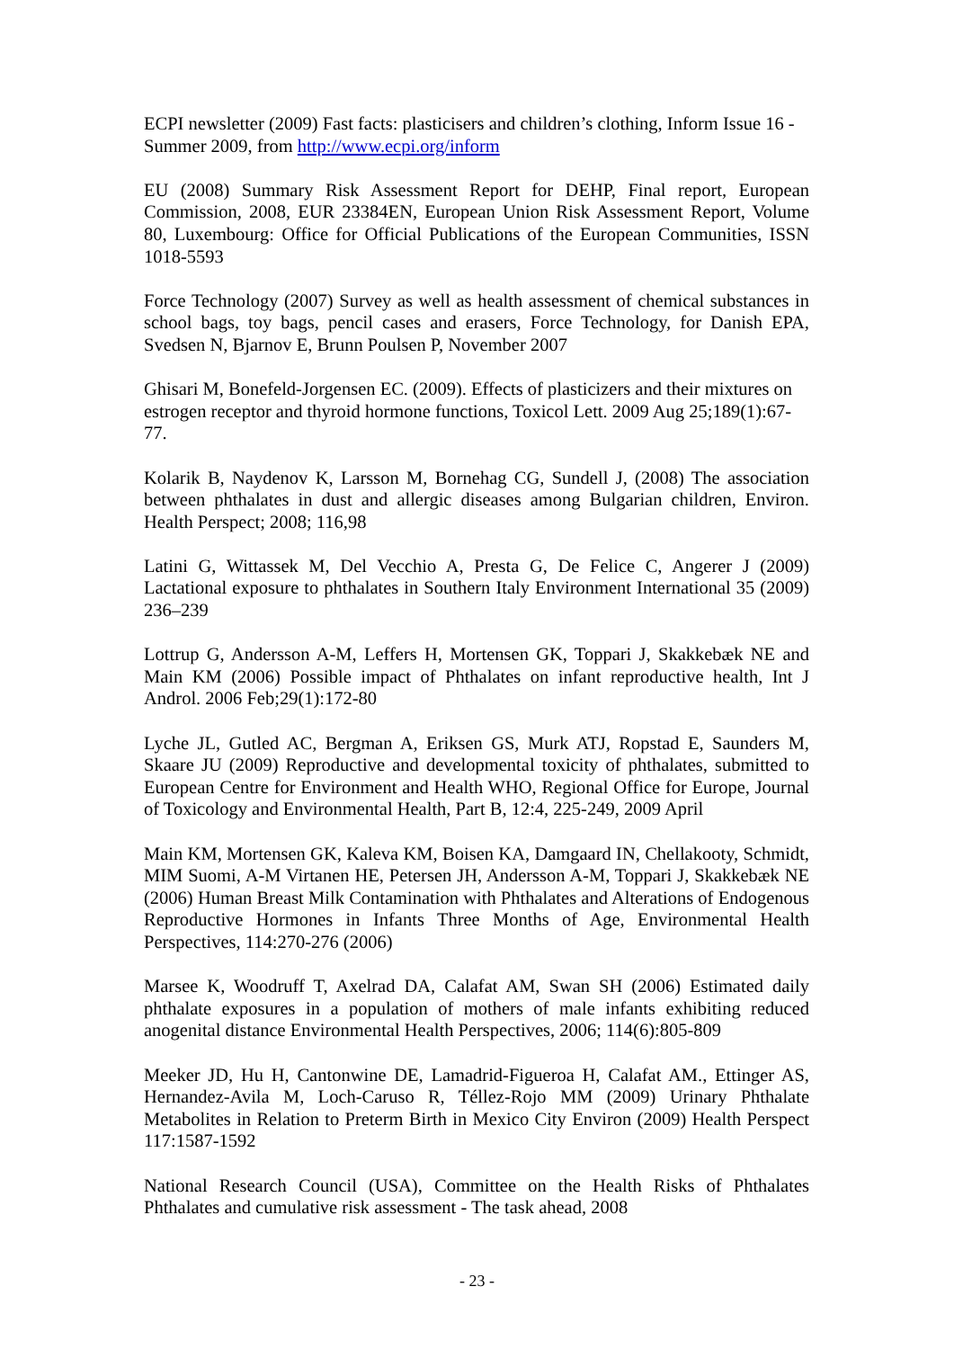ECPI newsletter (2009) Fast facts: plasticisers and children’s clothing, Inform Issue 16 - Summer 2009, from http://www.ecpi.org/inform
EU (2008) Summary Risk Assessment Report for DEHP, Final report, European Commission, 2008, EUR 23384EN, European Union Risk Assessment Report, Volume 80, Luxembourg: Office for Official Publications of the European Communities, ISSN 1018-5593
Force Technology (2007) Survey as well as health assessment of chemical substances in school bags, toy bags, pencil cases and erasers, Force Technology, for Danish EPA, Svedsen N, Bjarnov E, Brunn Poulsen P, November 2007
Ghisari M, Bonefeld-Jorgensen EC. (2009). Effects of plasticizers and their mixtures on estrogen receptor and thyroid hormone functions, Toxicol Lett. 2009 Aug 25;189(1):67-77.
Kolarik B, Naydenov K, Larsson M, Bornehag CG, Sundell J, (2008) The association between phthalates in dust and allergic diseases among Bulgarian children, Environ. Health Perspect; 2008; 116,98
Latini G, Wittassek M, Del Vecchio A, Presta G, De Felice C, Angerer J (2009) Lactational exposure to phthalates in Southern Italy Environment International 35 (2009) 236–239
Lottrup G, Andersson A-M, Leffers H, Mortensen GK, Toppari J, Skakkebæk NE and Main KM (2006) Possible impact of Phthalates on infant reproductive health, Int J Androl. 2006 Feb;29(1):172-80
Lyche JL, Gutled AC, Bergman A, Eriksen GS, Murk ATJ, Ropstad E, Saunders M, Skaare JU (2009) Reproductive and developmental toxicity of phthalates, submitted to European Centre for Environment and Health WHO, Regional Office for Europe, Journal of Toxicology and Environmental Health, Part B, 12:4, 225-249, 2009 April
Main KM, Mortensen GK, Kaleva KM, Boisen KA, Damgaard IN, Chellakooty, Schmidt, MIM Suomi, A-M Virtanen HE, Petersen JH, Andersson A-M, Toppari J, Skakkebæk NE (2006) Human Breast Milk Contamination with Phthalates and Alterations of Endogenous Reproductive Hormones in Infants Three Months of Age, Environmental Health Perspectives, 114:270-276 (2006)
Marsee K, Woodruff T, Axelrad DA, Calafat AM, Swan SH (2006) Estimated daily phthalate exposures in a population of mothers of male infants exhibiting reduced anogenital distance Environmental Health Perspectives, 2006; 114(6):805-809
Meeker JD, Hu H, Cantonwine DE, Lamadrid-Figueroa H, Calafat AM., Ettinger AS, Hernandez-Avila M, Loch-Caruso R, Téllez-Rojo MM (2009) Urinary Phthalate Metabolites in Relation to Preterm Birth in Mexico City Environ (2009) Health Perspect 117:1587-1592
National Research Council (USA), Committee on the Health Risks of Phthalates Phthalates and cumulative risk assessment - The task ahead, 2008
- 23 -